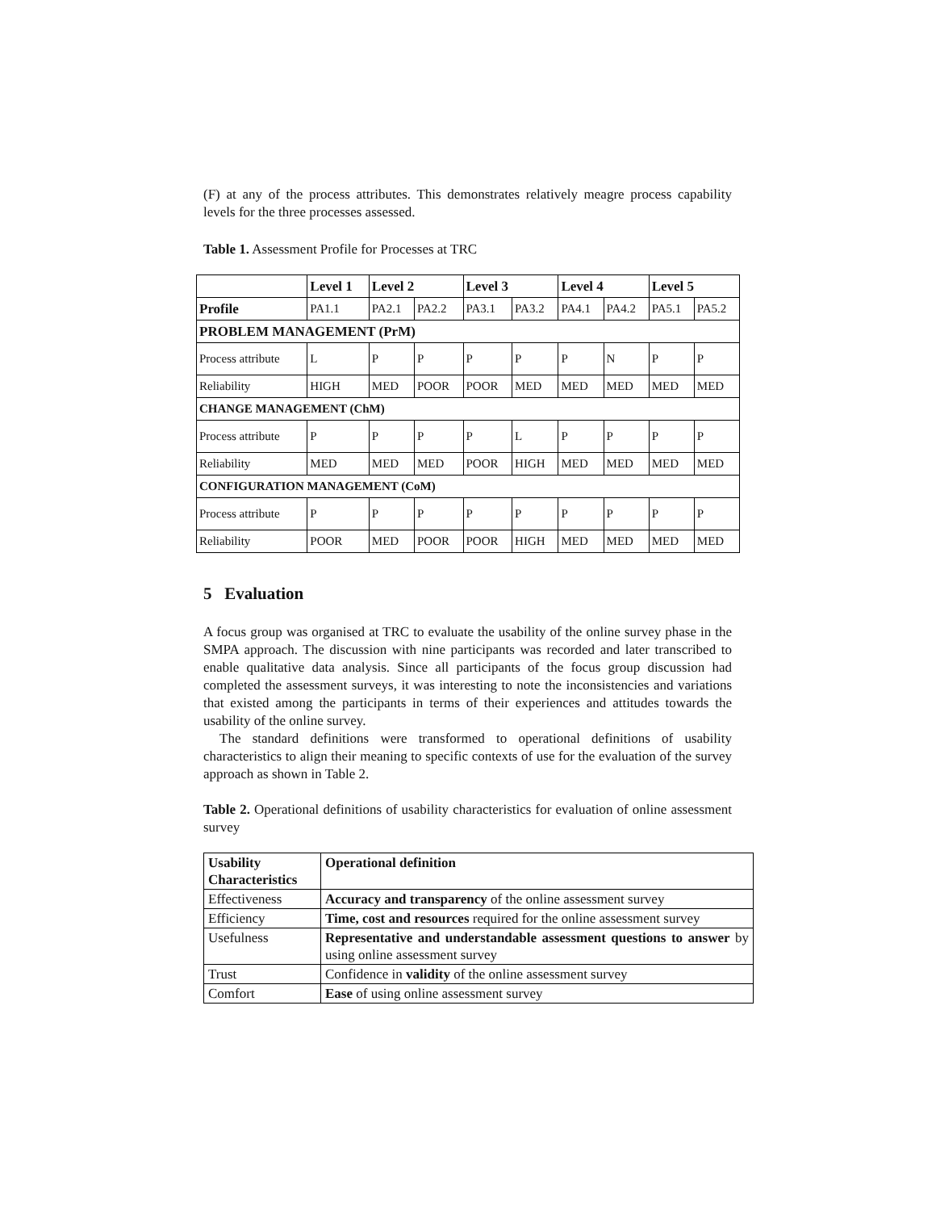(F) at any of the process attributes. This demonstrates relatively meagre process capability levels for the three processes assessed.
Table 1. Assessment Profile for Processes at TRC
| | Level 1 | Level 2 | | Level 3 | | Level 4 | | Level 5 | |
| --- | --- | --- | --- | --- | --- | --- | --- | --- | --- |
| Profile | PA1.1 | PA2.1 | PA2.2 | PA3.1 | PA3.2 | PA4.1 | PA4.2 | PA5.1 | PA5.2 |
| PROBLEM MANAGEMENT (PrM) | | | | | | | | | |
| Process attribute | L | P | P | P | P | P | N | P | P |
| Reliability | HIGH | MED | POOR | POOR | MED | MED | MED | MED | MED |
| CHANGE MANAGEMENT (ChM) | | | | | | | | | |
| Process attribute | P | P | P | P | L | P | P | P | P |
| Reliability | MED | MED | MED | POOR | HIGH | MED | MED | MED | MED |
| CONFIGURATION MANAGEMENT (CoM) | | | | | | | | | |
| Process attribute | P | P | P | P | P | P | P | P | P |
| Reliability | POOR | MED | POOR | POOR | HIGH | MED | MED | MED | MED |
5 Evaluation
A focus group was organised at TRC to evaluate the usability of the online survey phase in the SMPA approach. The discussion with nine participants was recorded and later transcribed to enable qualitative data analysis. Since all participants of the focus group discussion had completed the assessment surveys, it was interesting to note the inconsistencies and variations that existed among the participants in terms of their experiences and attitudes towards the usability of the online survey.
The standard definitions were transformed to operational definitions of usability characteristics to align their meaning to specific contexts of use for the evaluation of the survey approach as shown in Table 2.
Table 2. Operational definitions of usability characteristics for evaluation of online assessment survey
| Usability Characteristics | Operational definition |
| --- | --- |
| Effectiveness | Accuracy and transparency of the online assessment survey |
| Efficiency | Time, cost and resources required for the online assessment survey |
| Usefulness | Representative and understandable assessment questions to answer by using online assessment survey |
| Trust | Confidence in validity of the online assessment survey |
| Comfort | Ease of using online assessment survey |